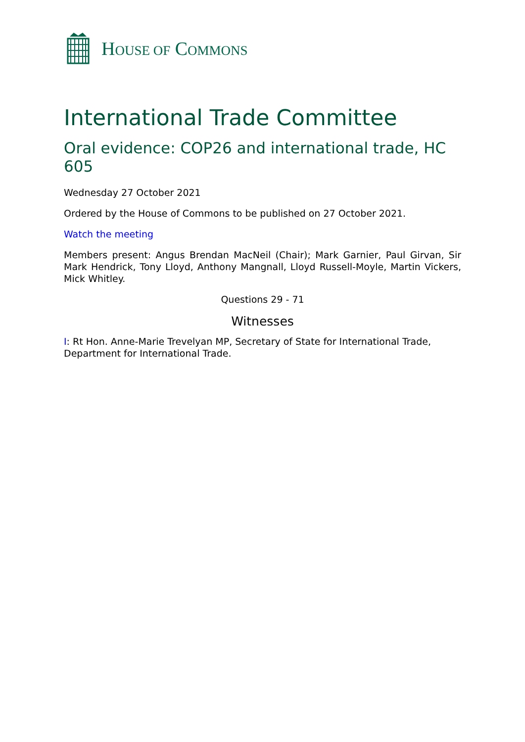HOUSE OF COMMONS
International Trade Committee
Oral evidence: COP26 and international trade, HC 605
Wednesday 27 October 2021
Ordered by the House of Commons to be published on 27 October 2021.
Watch the meeting
Members present: Angus Brendan MacNeil (Chair); Mark Garnier, Paul Girvan, Sir Mark Hendrick, Tony Lloyd, Anthony Mangnall, Lloyd Russell-Moyle, Martin Vickers, Mick Whitley.
Questions 29 - 71
Witnesses
I: Rt Hon. Anne-Marie Trevelyan MP, Secretary of State for International Trade, Department for International Trade.